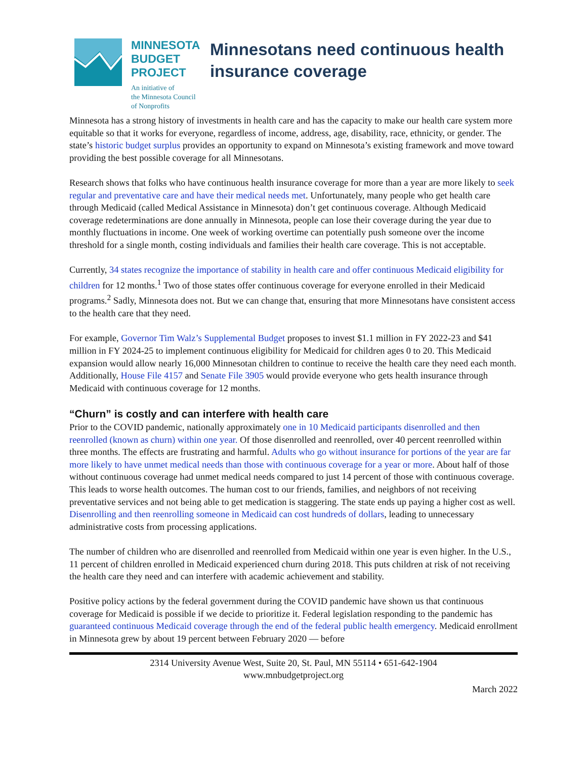MINNESOTA
BUDGET
PROJECT
An initiative of
the Minnesota Council
of Nonprofits
Minnesotans need continuous health insurance coverage
Minnesota has a strong history of investments in health care and has the capacity to make our health care system more equitable so that it works for everyone, regardless of income, address, age, disability, race, ethnicity, or gender. The state’s historic budget surplus provides an opportunity to expand on Minnesota’s existing framework and move toward providing the best possible coverage for all Minnesotans.
Research shows that folks who have continuous health insurance coverage for more than a year are more likely to seek regular and preventative care and have their medical needs met. Unfortunately, many people who get health care through Medicaid (called Medical Assistance in Minnesota) don’t get continuous coverage. Although Medicaid coverage redeterminations are done annually in Minnesota, people can lose their coverage during the year due to monthly fluctuations in income. One week of working overtime can potentially push someone over the income threshold for a single month, costing individuals and families their health care coverage. This is not acceptable.
Currently, 34 states recognize the importance of stability in health care and offer continuous Medicaid eligibility for children for 12 months.<sup>1</sup> Two of those states offer continuous coverage for everyone enrolled in their Medicaid programs.<sup>2</sup> Sadly, Minnesota does not. But we can change that, ensuring that more Minnesotans have consistent access to the health care that they need.
For example, Governor Tim Walz’s Supplemental Budget proposes to invest $1.1 million in FY 2022-23 and $41 million in FY 2024-25 to implement continuous eligibility for Medicaid for children ages 0 to 20. This Medicaid expansion would allow nearly 16,000 Minnesotan children to continue to receive the health care they need each month. Additionally, House File 4157 and Senate File 3905 would provide everyone who gets health insurance through Medicaid with continuous coverage for 12 months.
“Churn” is costly and can interfere with health care
Prior to the COVID pandemic, nationally approximately one in 10 Medicaid participants disenrolled and then reenrolled (known as churn) within one year. Of those disenrolled and reenrolled, over 40 percent reenrolled within three months. The effects are frustrating and harmful. Adults who go without insurance for portions of the year are far more likely to have unmet medical needs than those with continuous coverage for a year or more. About half of those without continuous coverage had unmet medical needs compared to just 14 percent of those with continuous coverage. This leads to worse health outcomes. The human cost to our friends, families, and neighbors of not receiving preventative services and not being able to get medication is staggering. The state ends up paying a higher cost as well. Disenrolling and then reenrolling someone in Medicaid can cost hundreds of dollars, leading to unnecessary administrative costs from processing applications.
The number of children who are disenrolled and reenrolled from Medicaid within one year is even higher. In the U.S., 11 percent of children enrolled in Medicaid experienced churn during 2018. This puts children at risk of not receiving the health care they need and can interfere with academic achievement and stability.
Positive policy actions by the federal government during the COVID pandemic have shown us that continuous coverage for Medicaid is possible if we decide to prioritize it. Federal legislation responding to the pandemic has guaranteed continuous Medicaid coverage through the end of the federal public health emergency. Medicaid enrollment in Minnesota grew by about 19 percent between February 2020 — before
2314 University Avenue West, Suite 20, St. Paul, MN 55114 • 651-642-1904
www.mnbudgetproject.org
March 2022